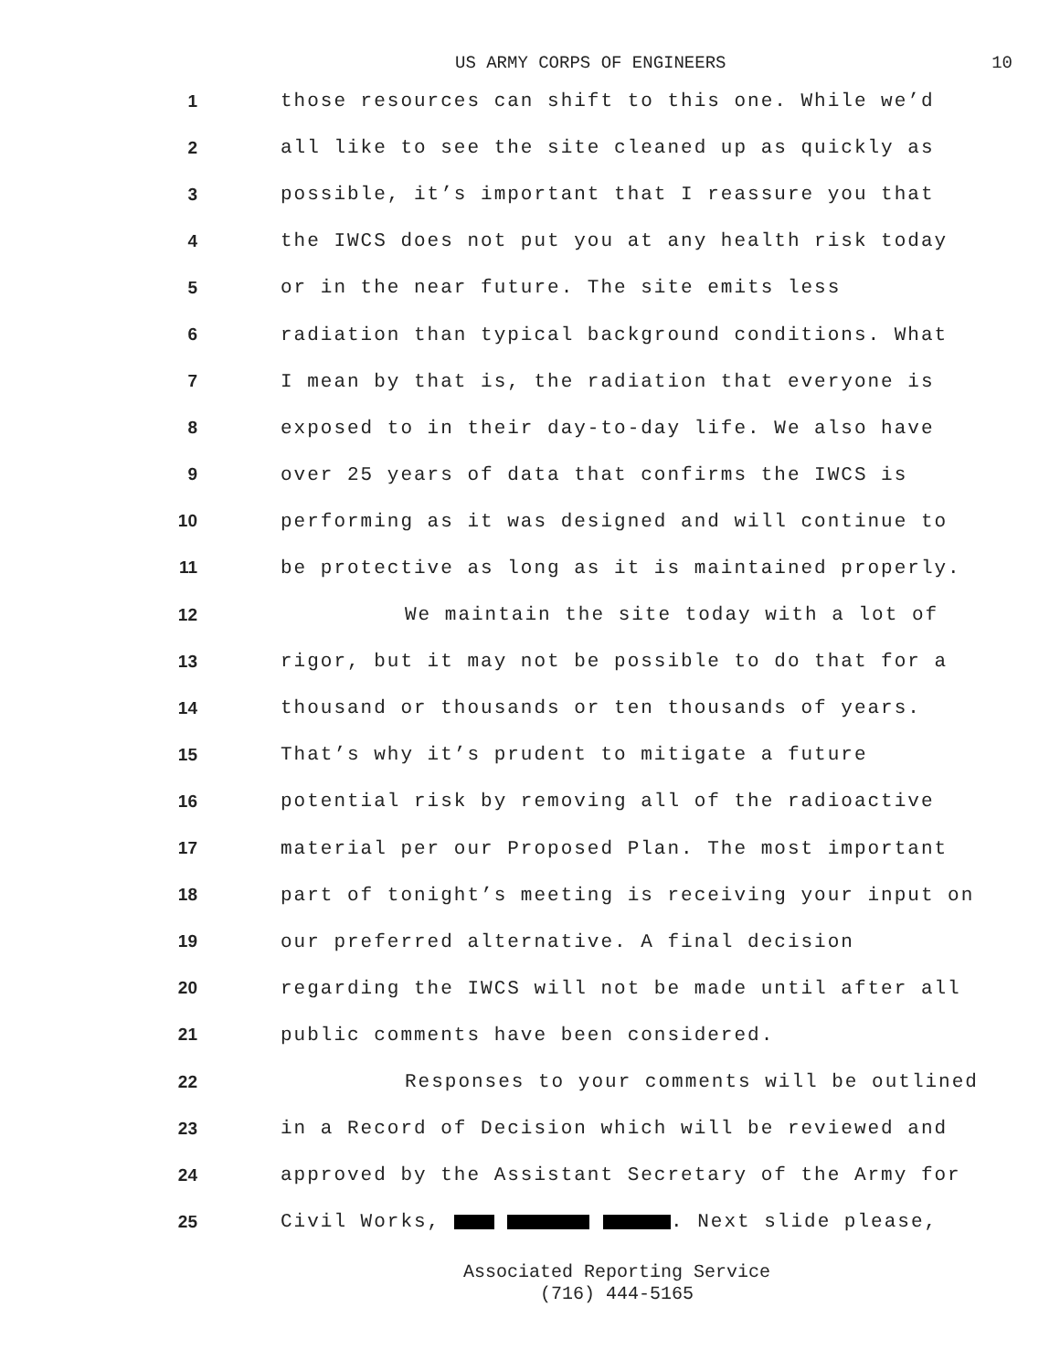US ARMY CORPS OF ENGINEERS 10
1
those resources can shift to this one. While we’d
2
all like to see the site cleaned up as quickly as
3
possible, it’s important that I reassure you that
4
the IWCS does not put you at any health risk today
5
or in the near future. The site emits less
6
radiation than typical background conditions. What
7
I mean by that is, the radiation that everyone is
8
exposed to in their day-to-day life. We also have
9
over 25 years of data that confirms the IWCS is
10
performing as it was designed and will continue to
11
be protective as long as it is maintained properly.
12
We maintain the site today with a lot of
13
rigor, but it may not be possible to do that for a
14
thousand or thousands or ten thousands of years.
15
That’s why it’s prudent to mitigate a future
16
potential risk by removing all of the radioactive
17
material per our Proposed Plan. The most important
18
part of tonight’s meeting is receiving your input on
19
our preferred alternative. A final decision
20
regarding the IWCS will not be made until after all
21
public comments have been considered.
22
Responses to your comments will be outlined
23
in a Record of Decision which will be reviewed and
24
approved by the Assistant Secretary of the Army for
25
Civil Works, . Next slide please,
Associated Reporting Service
(716) 444-5165